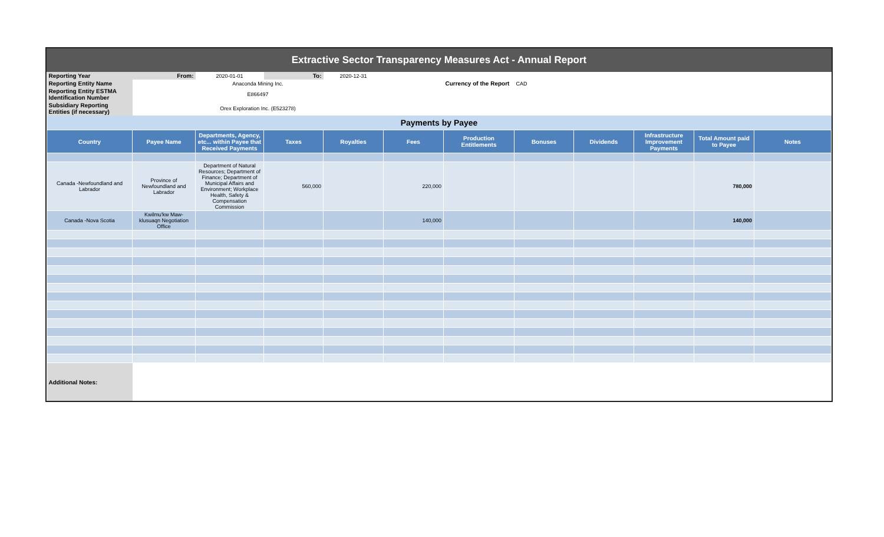Extractive Sector Transparency Measures Act - Annual Report
| Reporting Year | From: | 2020-01-01 | To: | 2020-12-31 | | | | | | | |
| Reporting Entity Name | Anaconda Mining Inc. | | | | | Currency of the Report | CAD | | | | |
| Reporting Entity ESTMA Identification Number | E866497 | | | | | | | | | | |
| Subsidiary Reporting Entities (if necessary) | Orex Exploration Inc. (E523278) | | | | | | | | | | |
| Payments by Payee | | | | | | | | | | | |
| Country | Payee Name | Departments, Agency, etc... within Payee that Received Payments | Taxes | Royalties | Fees | Production Entitlements | Bonuses | Dividends | Infrastructure Improvement Payments | Total Amount paid to Payee | Notes |
| Canada -Newfoundland and Labrador | Province of Newfoundland and Labrador | Department of Natural Resources; Department of Finance; Department of Municipal Affairs and Environment; Workplace Health, Safety & Compensation Commission | 560,000 | | 220,000 | | | | | 780,000 | |
| Canada -Nova Scotia | Kwilmu'kw Maw-klusuaqn Negotiation Office | | | | 140,000 | | | | | 140,000 | |
| Additional Notes: | | | | | | | | | | | |